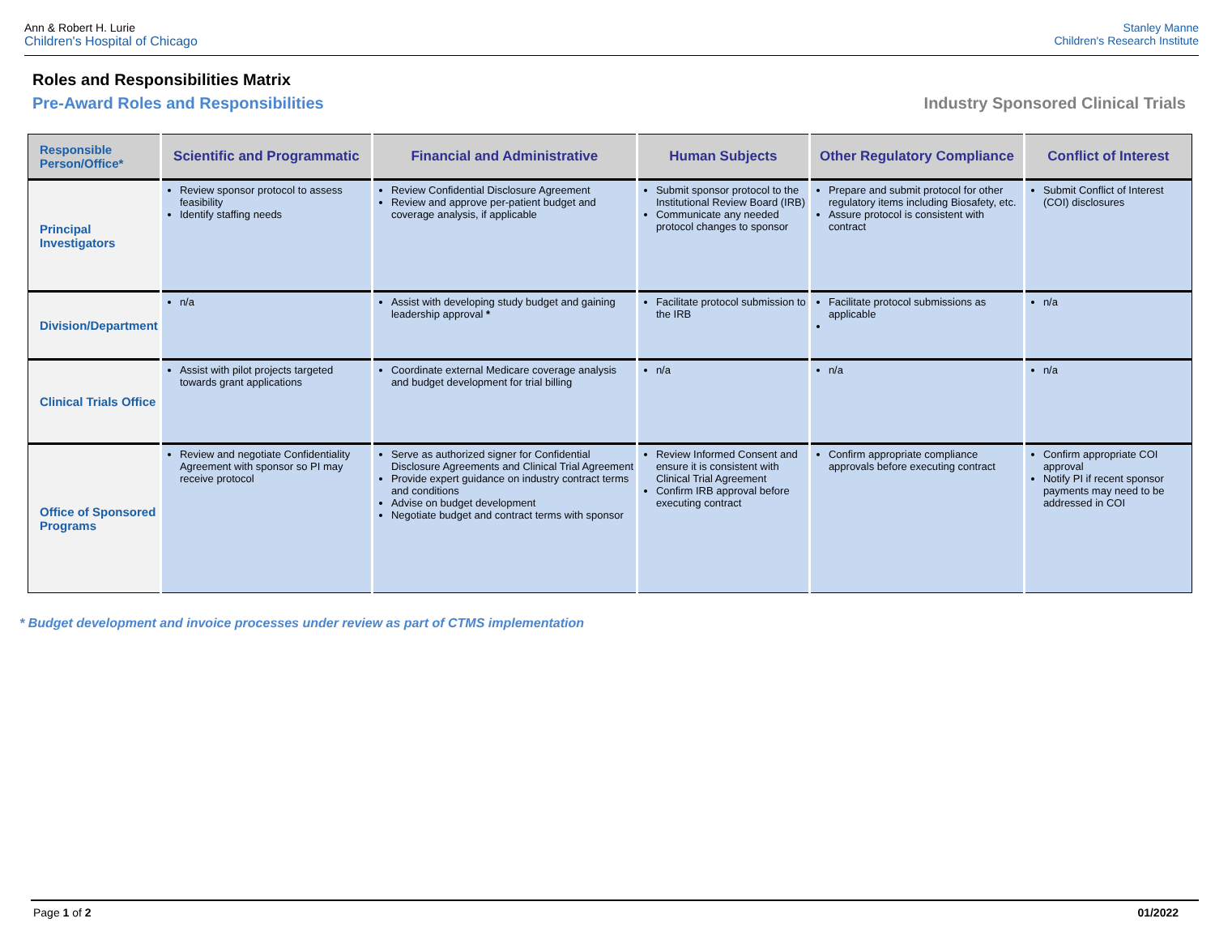Ann & Robert H. Lurie
Children's Hospital of Chicago
Stanley Manne
Children's Research Institute
Roles and Responsibilities Matrix
Pre-Award Roles and Responsibilities Industry Sponsored Clinical Trials
| Responsible Person/Office* | Scientific and Programmatic | Financial and Administrative | Human Subjects | Other Regulatory Compliance | Conflict of Interest |
| --- | --- | --- | --- | --- | --- |
| Principal Investigators | Review sponsor protocol to assess feasibility Identify staffing needs | Review Confidential Disclosure Agreement Review and approve per-patient budget and coverage analysis, if applicable | Submit sponsor protocol to the Institutional Review Board (IRB) Communicate any needed protocol changes to sponsor | Prepare and submit protocol for other regulatory items including Biosafety, etc. Assure protocol is consistent with contract | Submit Conflict of Interest (COI) disclosures |
| Division/Department | n/a | Assist with developing study budget and gaining leadership approval * | Facilitate protocol submission to the IRB | Facilitate protocol submissions as applicable | n/a |
| Clinical Trials Office | Assist with pilot projects targeted towards grant applications | Coordinate external Medicare coverage analysis and budget development for trial billing | n/a | n/a | n/a |
| Office of Sponsored Programs | Review and negotiate Confidentiality Agreement with sponsor so PI may receive protocol | Serve as authorized signer for Confidential Disclosure Agreements and Clinical Trial Agreement Provide expert guidance on industry contract terms and conditions Advise on budget development Negotiate budget and contract terms with sponsor | Review Informed Consent and ensure it is consistent with Clinical Trial Agreement Confirm IRB approval before executing contract | Confirm appropriate compliance approvals before executing contract | Confirm appropriate COI approval Notify PI if recent sponsor payments may need to be addressed in COI |
* Budget development and invoice processes under review as part of CTMS implementation
Page 1 of 2 01/2022